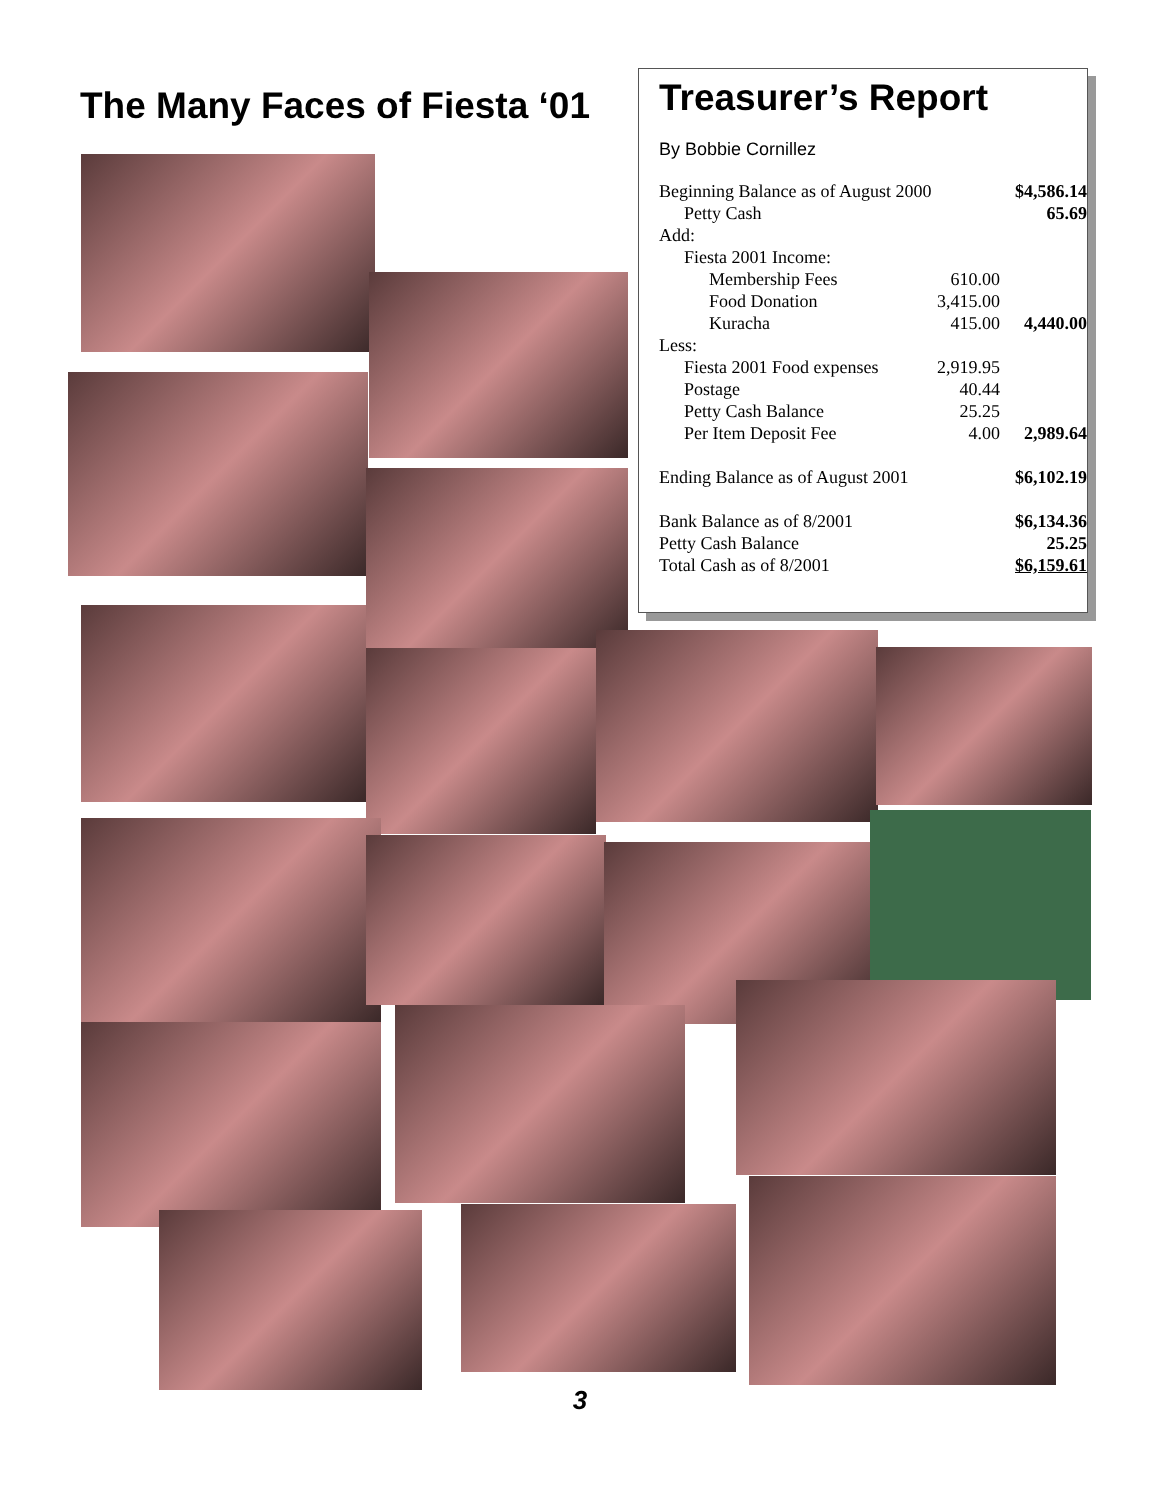The Many Faces of Fiesta ‘01
Treasurer’s Report
By Bobbie Cornillez
| Beginning Balance as of August 2000 | | $4,586.14 |
| Petty Cash | | 65.69 |
| Add: | | |
| Fiesta 2001 Income: | | |
| Membership Fees | 610.00 | |
| Food Donation | 3,415.00 | |
| Kuracha | 415.00 | 4,440.00 |
| Less: | | |
| Fiesta 2001 Food expenses | 2,919.95 | |
| Postage | 40.44 | |
| Petty Cash Balance | 25.25 | |
| Per Item Deposit Fee | 4.00 | 2,989.64 |
| Ending Balance as of August 2001 | | $6,102.19 |
| Bank Balance as of 8/2001 | | $6,134.36 |
| Petty Cash Balance | | 25.25 |
| Total Cash as of 8/2001 | | $6,159.61 |
3